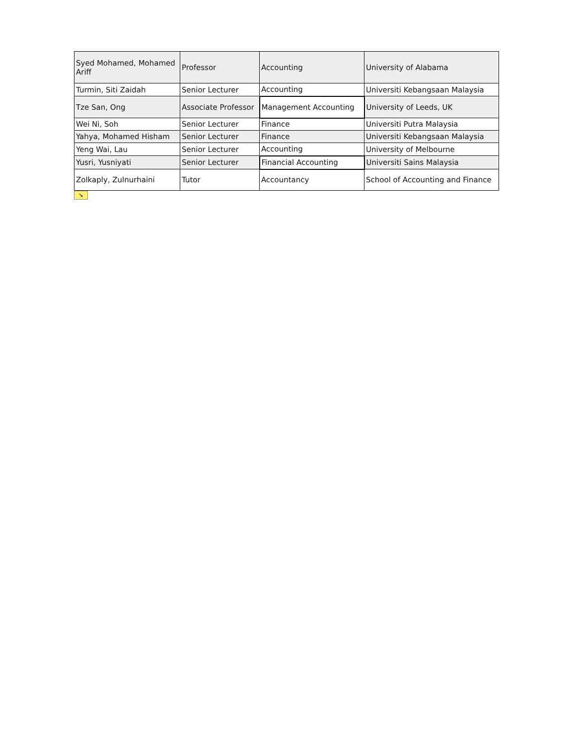| Syed Mohamed, Mohamed Ariff | Professor | Accounting | University of Alabama |
| Turmin, Siti Zaidah | Senior Lecturer | Accounting | Universiti Kebangsaan Malaysia |
| Tze San, Ong | Associate Professor | Management Accounting | University of Leeds, UK |
| Wei Ni, Soh | Senior Lecturer | Finance | Universiti Putra Malaysia |
| Yahya, Mohamed Hisham | Senior Lecturer | Finance | Universiti Kebangsaan Malaysia |
| Yeng Wai, Lau | Senior Lecturer | Accounting | University of Melbourne |
| Yusri, Yusniyati | Senior Lecturer | Financial Accounting | Universiti Sains Malaysia |
| Zolkaply, Zulnurhaini | Tutor | Accountancy | School of Accounting and Finance |
➘